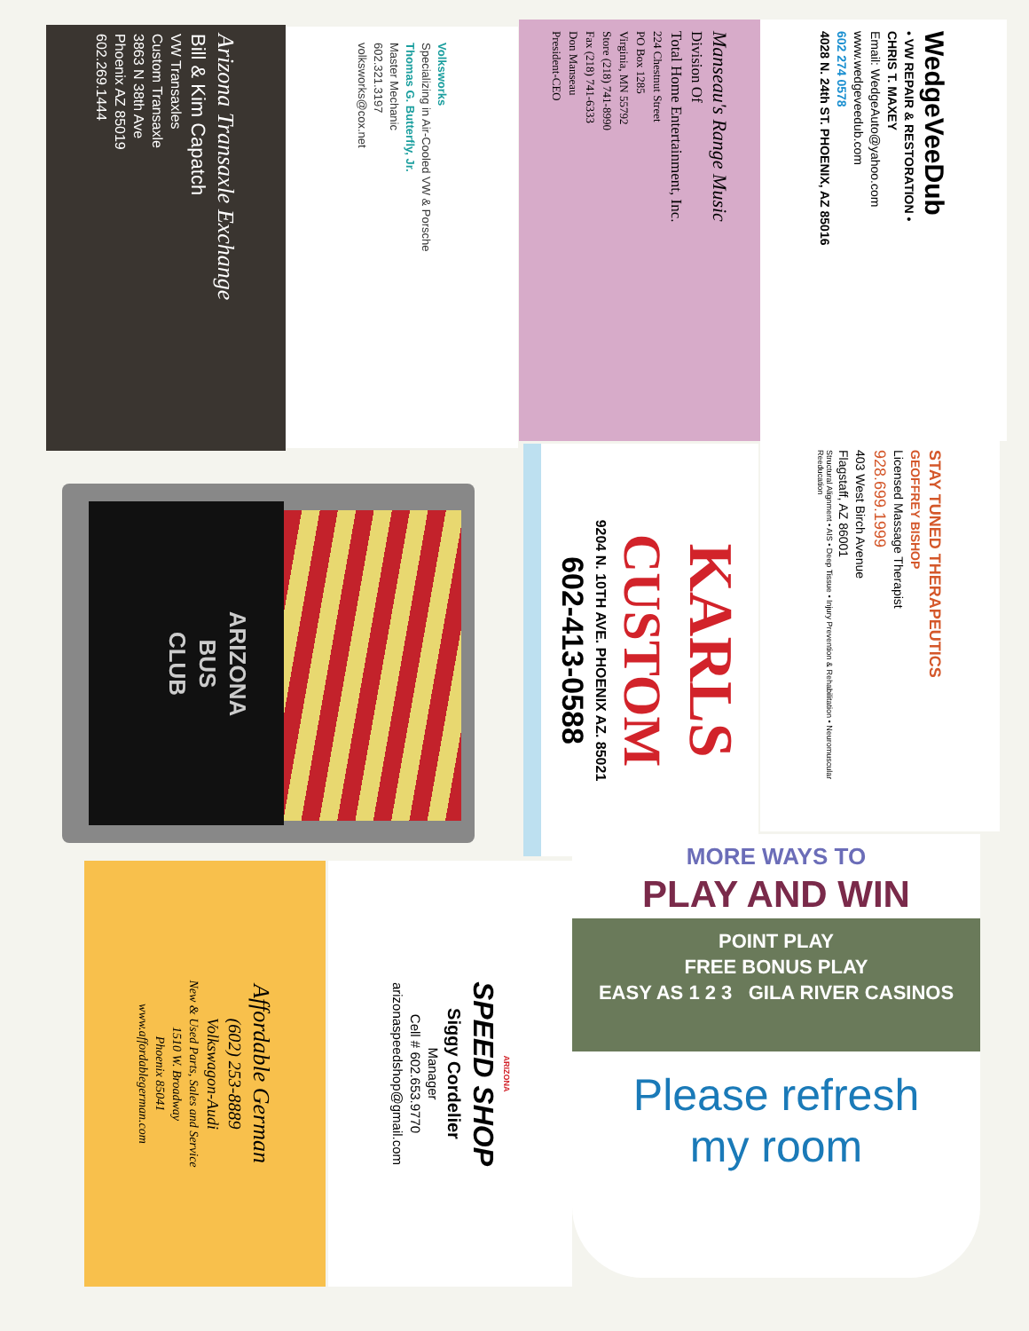Arizona Transaxle Exchange
Bill & Kim Capatch
VW Transaxles
Custom Transaxle
3863 N 38th Ave
Phoenix AZ 85019
602.269.1444
Volksworks
Specializing in Air-Cooled VW & Porsche
Thomas G. Butterfly, Jr.
Master Mechanic
602.321.3197
volksworks@cox.net
Manseau's Range Music
Division Of
Total Home Entertainment, Inc.
224 Chestnut Street
PO Box 1285
Virginia, MN 55792
Store (218) 741-8990
Fax (218) 741-6333
Don Manseau
President-CEO
WedgeVeeDub
• VW REPAIR & RESTORATION •
CHRIS T. MAXEY
Email: WedgeAuto@yahoo.com
www.wedgeveedub.com
602 274 0578
4028 N. 24th ST. PHOENIX, AZ 85016
ARIZONA
BUS
CLUB
KARLS
CUSTOM
9204 N. 10TH AVE. PHOENIX AZ. 85021
602-413-0588
STAY TUNED THERAPEUTICS
GEOFFREY BISHOP
Licensed Massage Therapist
928.699.1999
403 West Birch Avenue
Flagstaff, AZ 86001
Structural Alignment • AIS • Deep Tissue • Injury Prevention & Rehabilitation • Neuromuscular Reeducation
Affordable German
(602) 253-8889
Volkswagon-Audi
New & Used Parts, Sales and Service
1510 W. Broadway
Phoenix 85041
www.affordablegerman.com
ARIZONA
SPEED SHOP
Siggy Cordelier
Manager
Cell # 602.653.9770
arizonaspeedshop@gmail.com
MORE WAYS TO
PLAY AND WIN
POINT PLAY
FREE BONUS PLAY
EASY AS 1 2 3 GILA RIVER CASINOS
Please refresh
my room